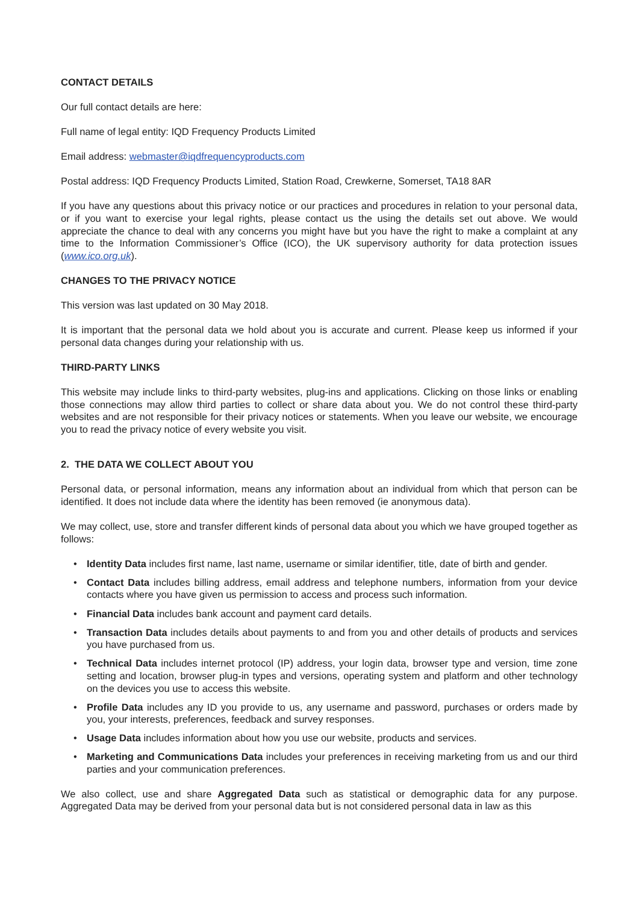CONTACT DETAILS
Our full contact details are here:
Full name of legal entity: IQD Frequency Products Limited
Email address: webmaster@iqdfrequencyproducts.com
Postal address: IQD Frequency Products Limited, Station Road, Crewkerne, Somerset, TA18 8AR
If you have any questions about this privacy notice or our practices and procedures in relation to your personal data, or if you want to exercise your legal rights, please contact us the using the details set out above. We would appreciate the chance to deal with any concerns you might have but you have the right to make a complaint at any time to the Information Commissioner’s Office (ICO), the UK supervisory authority for data protection issues (www.ico.org.uk).
CHANGES TO THE PRIVACY NOTICE
This version was last updated on 30 May 2018.
It is important that the personal data we hold about you is accurate and current. Please keep us informed if your personal data changes during your relationship with us.
THIRD-PARTY LINKS
This website may include links to third-party websites, plug-ins and applications. Clicking on those links or enabling those connections may allow third parties to collect or share data about you. We do not control these third-party websites and are not responsible for their privacy notices or statements. When you leave our website, we encourage you to read the privacy notice of every website you visit.
2. THE DATA WE COLLECT ABOUT YOU
Personal data, or personal information, means any information about an individual from which that person can be identified. It does not include data where the identity has been removed (ie anonymous data).
We may collect, use, store and transfer different kinds of personal data about you which we have grouped together as follows:
• Identity Data includes first name, last name, username or similar identifier, title, date of birth and gender.
• Contact Data includes billing address, email address and telephone numbers, information from your device contacts where you have given us permission to access and process such information.
• Financial Data includes bank account and payment card details.
• Transaction Data includes details about payments to and from you and other details of products and services you have purchased from us.
• Technical Data includes internet protocol (IP) address, your login data, browser type and version, time zone setting and location, browser plug-in types and versions, operating system and platform and other technology on the devices you use to access this website.
• Profile Data includes any ID you provide to us, any username and password, purchases or orders made by you, your interests, preferences, feedback and survey responses.
• Usage Data includes information about how you use our website, products and services.
• Marketing and Communications Data includes your preferences in receiving marketing from us and our third parties and your communication preferences.
We also collect, use and share Aggregated Data such as statistical or demographic data for any purpose. Aggregated Data may be derived from your personal data but is not considered personal data in law as this